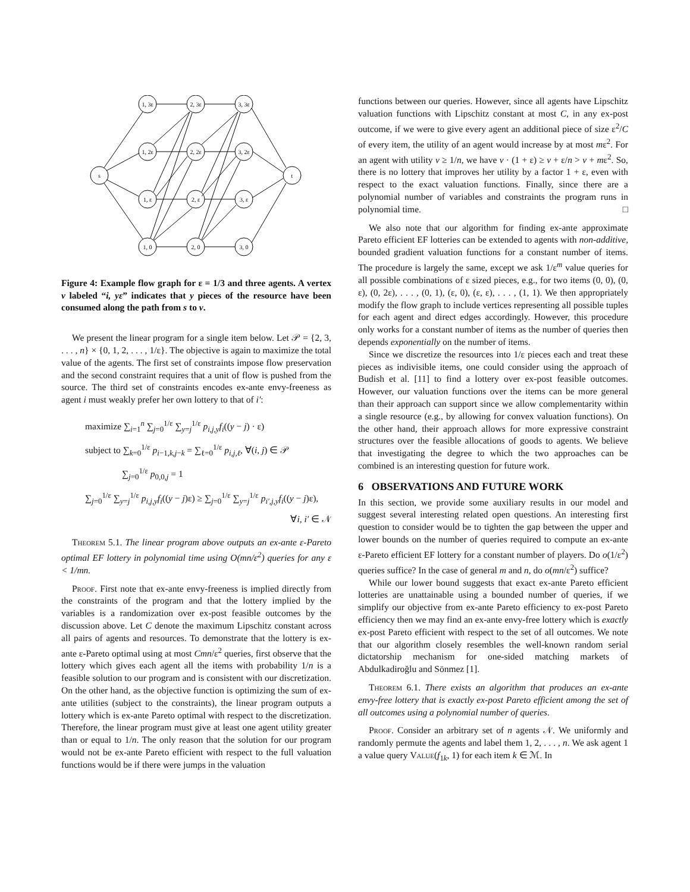s
t
1, 3ε
2, 3ε
3, 3ε
1, 2ε
2, 2ε
3, 2ε
1, ε
2, ε
3, ε
1, 0
2, 0
3, 0
Figure 4: Example flow graph for ε = 1/3 and three agents. A vertex v labeled “i, yε” indicates that y pieces of the resource have been consumed along the path from s to v.
We present the linear program for a single item below. Let 𝒫 = {2, 3, . . . , n} × {0, 1, 2, . . . , 1/ε}. The objective is again to maximize the total value of the agents. The first set of constraints impose flow preservation and the second constraint requires that a unit of flow is pushed from the source. The third set of constraints encodes ex-ante envy-freeness as agent i must weakly prefer her own lottery to that of i′:
maximize ∑<sub>i=1</sub><sup>n</sup> ∑<sub>j=0</sub><sup>1/ε</sup> ∑<sub>y=j</sub><sup>1/ε</sup> p<sub>i,j,y</sub>f<sub>i</sub>((y − j) · ε)
subject to ∑<sub>k=0</sub><sup>1/ε</sup> p<sub>i−1,k,j−k</sub> = ∑<sub>ℓ=0</sub><sup>1/ε</sup> p<sub>i,j,ℓ</sub>, ∀(i, j) ∈ 𝒫
∑<sub>j=0</sub><sup>1/ε</sup> p<sub>0,0,j</sub> = 1
∑<sub>j=0</sub><sup>1/ε</sup> ∑<sub>y=j</sub><sup>1/ε</sup> p<sub>i,j,y</sub>f<sub>i</sub>((y − j)ε) ≥ ∑<sub>j=0</sub><sup>1/ε</sup> ∑<sub>y=j</sub><sup>1/ε</sup> p<sub>i′,j,y</sub>f<sub>i</sub>((y − j)ε),
∀i, i′ ∈ 𝒩
Theorem 5.1. The linear program above outputs an ex-ante ε-Pareto optimal EF lottery in polynomial time using O(mn/ε<sup>2</sup>) queries for any ε < 1/mn.
Proof. First note that ex-ante envy-freeness is implied directly from the constraints of the program and that the lottery implied by the variables is a randomization over ex-post feasible outcomes by the discussion above. Let C denote the maximum Lipschitz constant across all pairs of agents and resources. To demonstrate that the lottery is ex-ante ε-Pareto optimal using at most Cmn/ε<sup>2</sup> queries, first observe that the lottery which gives each agent all the items with probability 1/n is a feasible solution to our program and is consistent with our discretization. On the other hand, as the objective function is optimizing the sum of ex-ante utilities (subject to the constraints), the linear program outputs a lottery which is ex-ante Pareto optimal with respect to the discretization. Therefore, the linear program must give at least one agent utility greater than or equal to 1/n. The only reason that the solution for our program would not be ex-ante Pareto efficient with respect to the full valuation functions would be if there were jumps in the valuation
functions between our queries. However, since all agents have Lipschitz valuation functions with Lipschitz constant at most C, in any ex-post outcome, if we were to give every agent an additional piece of size ε<sup>2</sup>/C of every item, the utility of an agent would increase by at most mε<sup>2</sup>. For an agent with utility v ≥ 1/n, we have v · (1 + ε) ≥ v + ε/n > v + mε<sup>2</sup>. So, there is no lottery that improves her utility by a factor 1 + ε, even with respect to the exact valuation functions. Finally, since there are a polynomial number of variables and constraints the program runs in polynomial time. □
We also note that our algorithm for finding ex-ante approximate Pareto efficient EF lotteries can be extended to agents with non-additive, bounded gradient valuation functions for a constant number of items. The procedure is largely the same, except we ask 1/ε<sup>m</sup> value queries for all possible combinations of ε sized pieces, e.g., for two items (0, 0), (0, ε), (0, 2ε), . . . , (0, 1), (ε, 0), (ε, ε), . . . , (1, 1). We then appropriately modify the flow graph to include vertices representing all possible tuples for each agent and direct edges accordingly. However, this procedure only works for a constant number of items as the number of queries then depends exponentially on the number of items.
Since we discretize the resources into 1/ε pieces each and treat these pieces as indivisible items, one could consider using the approach of Budish et al. [11] to find a lottery over ex-post feasible outcomes. However, our valuation functions over the items can be more general than their approach can support since we allow complementarity within a single resource (e.g., by allowing for convex valuation functions). On the other hand, their approach allows for more expressive constraint structures over the feasible allocations of goods to agents. We believe that investigating the degree to which the two approaches can be combined is an interesting question for future work.
6 OBSERVATIONS AND FUTURE WORK
In this section, we provide some auxiliary results in our model and suggest several interesting related open questions. An interesting first question to consider would be to tighten the gap between the upper and lower bounds on the number of queries required to compute an ex-ante ε-Pareto efficient EF lottery for a constant number of players. Do o(1/ε<sup>2</sup>) queries suffice? In the case of general m and n, do o(mn/ε<sup>2</sup>) suffice?
While our lower bound suggests that exact ex-ante Pareto efficient lotteries are unattainable using a bounded number of queries, if we simplify our objective from ex-ante Pareto efficiency to ex-post Pareto efficiency then we may find an ex-ante envy-free lottery which is exactly ex-post Pareto efficient with respect to the set of all outcomes. We note that our algorithm closely resembles the well-known random serial dictatorship mechanism for one-sided matching markets of Abdulkadiroğlu and Sönmez [1].
Theorem 6.1. There exists an algorithm that produces an ex-ante envy-free lottery that is exactly ex-post Pareto efficient among the set of all outcomes using a polynomial number of queries.
Proof. Consider an arbitrary set of n agents 𝒩. We uniformly and randomly permute the agents and label them 1, 2, . . . , n. We ask agent 1 a value query Value(f<sub>1k</sub>, 1) for each item k ∈ ℳ. In